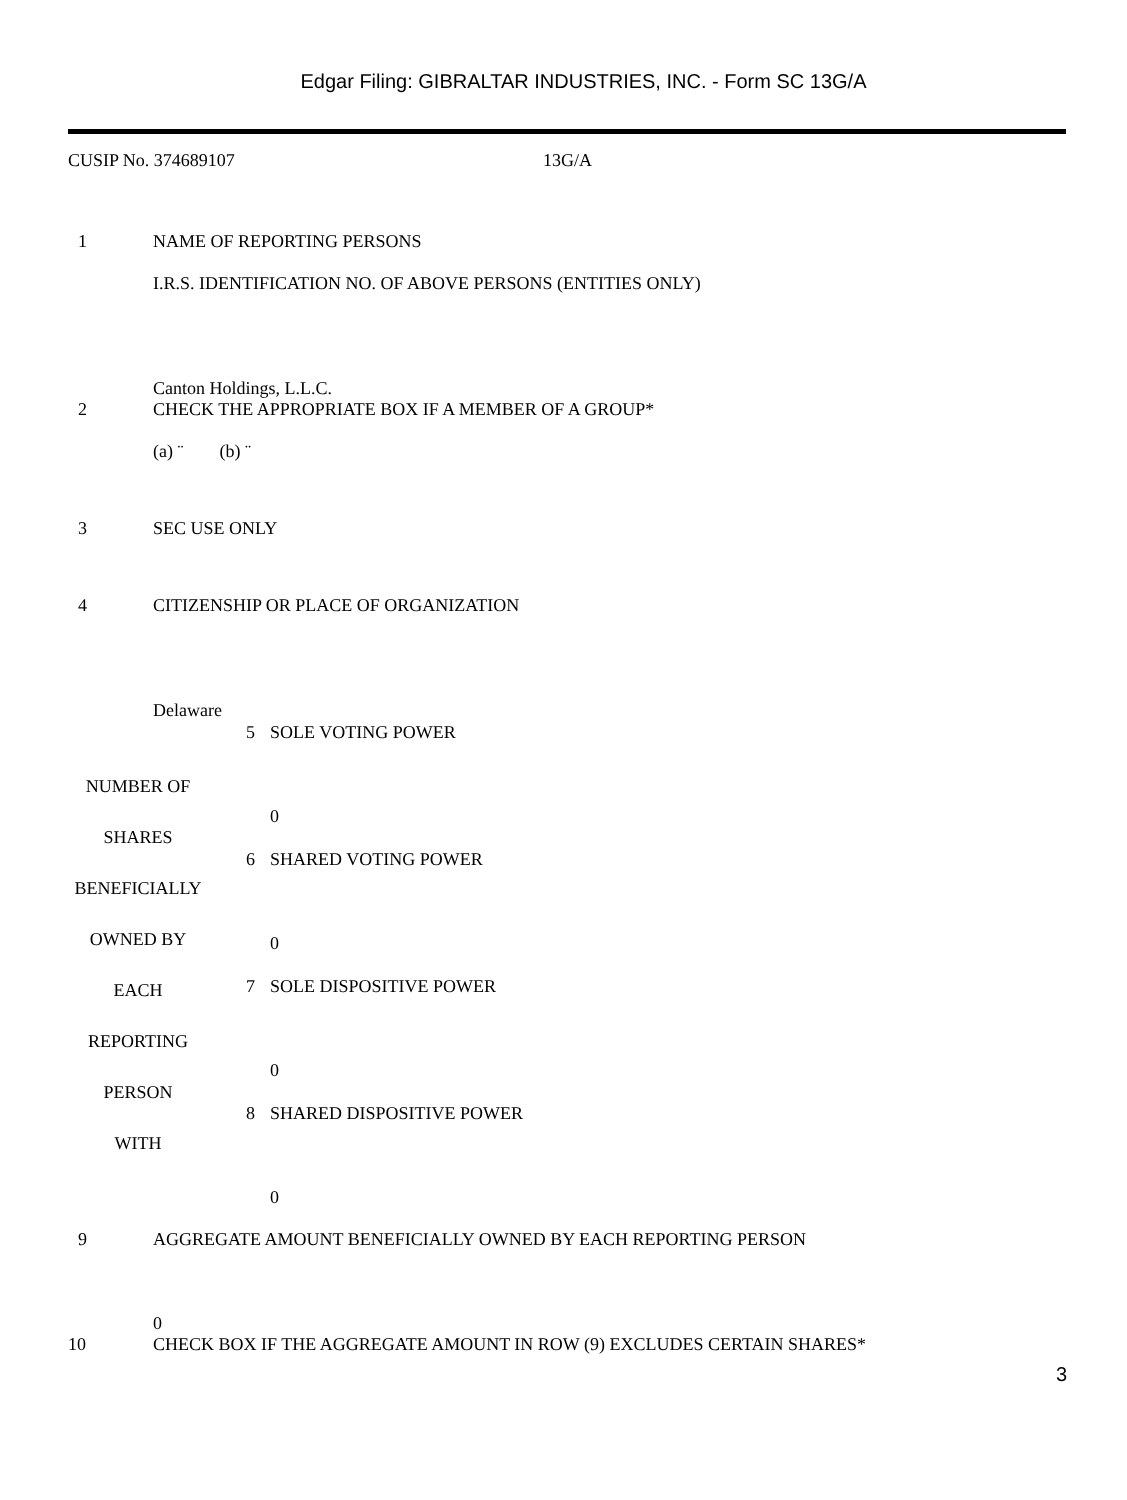Edgar Filing: GIBRALTAR INDUSTRIES, INC. - Form SC 13G/A
CUSIP No. 374689107 13G/A
1 NAME OF REPORTING PERSONS
I.R.S. IDENTIFICATION NO. OF ABOVE PERSONS (ENTITIES ONLY)
Canton Holdings, L.L.C.
2 CHECK THE APPROPRIATE BOX IF A MEMBER OF A GROUP*
(a) ¨ (b) ¨
3 SEC USE ONLY
4 CITIZENSHIP OR PLACE OF ORGANIZATION
Delaware
| NUMBER OF SHARES BENEFICIALLY OWNED BY EACH REPORTING PERSON WITH | 5 | SOLE VOTING POWER 0 |
| | 6 | SHARED VOTING POWER 0 |
| | 7 | SOLE DISPOSITIVE POWER 0 |
| | 8 | SHARED DISPOSITIVE POWER 0 |
9 AGGREGATE AMOUNT BENEFICIALLY OWNED BY EACH REPORTING PERSON
0
10 CHECK BOX IF THE AGGREGATE AMOUNT IN ROW (9) EXCLUDES CERTAIN SHARES*
3